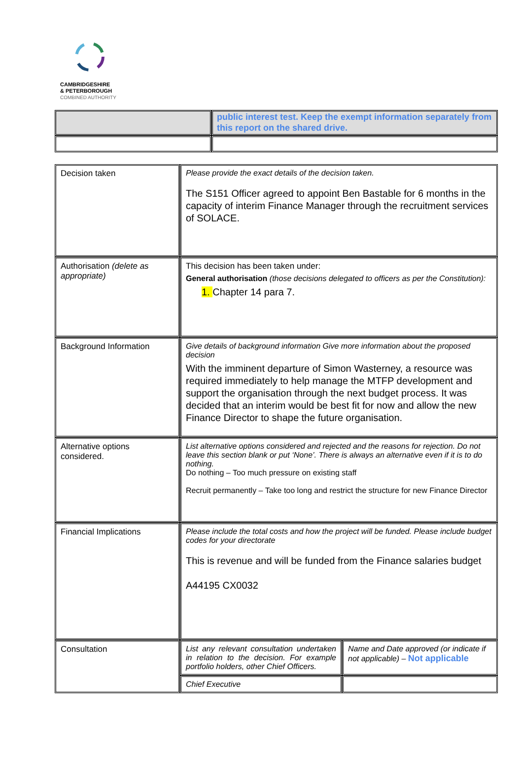CAMBRIDGESHIRE
& PETERBOROUGH
COMBINED AUTHORITY
| | public interest test. Keep the exempt information separately from this report on the shared drive. |
| Decision taken | Please provide the exact details of the decision taken. The S151 Officer agreed to appoint Ben Bastable for 6 months in the capacity of interim Finance Manager through the recruitment services of SOLACE. | |
| Authorisation (delete as appropriate) | This decision has been taken under: General authorisation (those decisions delegated to officers as per the Constitution): 1. Chapter 14 para 7. | |
| Background Information | Give details of background information Give more information about the proposed decision With the imminent departure of Simon Wasterney, a resource was required immediately to help manage the MTFP development and support the organisation through the next budget process. It was decided that an interim would be best fit for now and allow the new Finance Director to shape the future organisation. | |
| Alternative options considered. | List alternative options considered and rejected and the reasons for rejection. Do not leave this section blank or put ‘None’. There is always an alternative even if it is to do nothing. Do nothing – Too much pressure on existing staff Recruit permanently – Take too long and restrict the structure for new Finance Director | |
| Financial Implications | Please include the total costs and how the project will be funded. Please include budget codes for your directorate This is revenue and will be funded from the Finance salaries budget A44195 CX0032 | |
| Consultation | List any relevant consultation undertaken in relation to the decision. For example portfolio holders, other Chief Officers. | Name and Date approved (or indicate if not applicable) – Not applicable |
| | Chief Executive | |